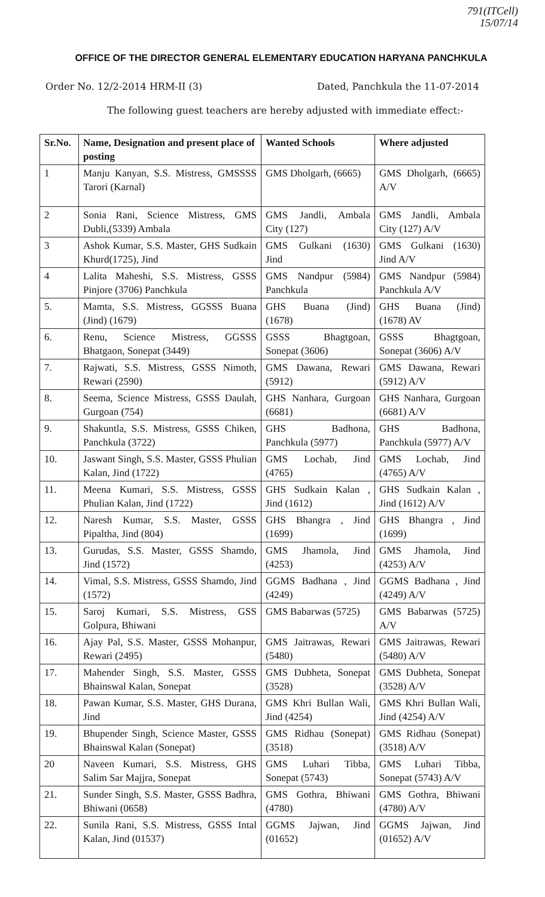791(ITCell)
15/07/14
OFFICE OF THE DIRECTOR GENERAL ELEMENTARY EDUCATION HARYANA PANCHKULA
Order No. 12/2-2014 HRM-II (3) Dated, Panchkula the 11-07-2014
The following guest teachers are hereby adjusted with immediate effect:-
| Sr.No. | Name, Designation and present place of posting | Wanted Schools | Where adjusted |
| --- | --- | --- | --- |
| 1 | Manju Kanyan, S.S. Mistress, GMSSSS Tarori (Karnal) | GMS Dholgarh, (6665) | GMS Dholgarh, (6665) A/V |
| 2 | Sonia Rani, Science Mistress, GMS Dubli,(5339) Ambala | GMS Jandli, Ambala City (127) | GMS Jandli, Ambala City (127) A/V |
| 3 | Ashok Kumar, S.S. Master, GHS Sudkain Khurd(1725), Jind | GMS Gulkani (1630) Jind | GMS Gulkani (1630) Jind A/V |
| 4 | Lalita Maheshi, S.S. Mistress, GSSS Pinjore (3706) Panchkula | GMS Nandpur (5984) Panchkula | GMS Nandpur (5984) Panchkula A/V |
| 5. | Mamta, S.S. Mistress, GGSSS Buana (Jind) (1679) | GHS Buana (Jind) (1678) | GHS Buana (Jind) (1678) AV |
| 6. | Renu, Science Mistress, GGSSS Bhatgaon, Sonepat (3449) | GSSS Bhagtgoan, Sonepat (3606) | GSSS Bhagtgoan, Sonepat (3606) A/V |
| 7. | Rajwati, S.S. Mistress, GSSS Nimoth, Rewari (2590) | GMS Dawana, Rewari (5912) | GMS Dawana, Rewari (5912) A/V |
| 8. | Seema, Science Mistress, GSSS Daulah, Gurgoan (754) | GHS Nanhara, Gurgoan (6681) | GHS Nanhara, Gurgoan (6681) A/V |
| 9. | Shakuntla, S.S. Mistress, GSSS Chiken, Panchkula (3722) | GHS Badhona, Panchkula (5977) | GHS Badhona, Panchkula (5977) A/V |
| 10. | Jaswant Singh, S.S. Master, GSSS Phulian Kalan, Jind (1722) | GMS Lochab, Jind (4765) | GMS Lochab, Jind (4765) A/V |
| 11. | Meena Kumari, S.S. Mistress, GSSS Phulian Kalan, Jind (1722) | GHS Sudkain Kalan , Jind (1612) | GHS Sudkain Kalan , Jind (1612) A/V |
| 12. | Naresh Kumar, S.S. Master, GSSS Pipaltha, Jind (804) | GHS Bhangra , Jind (1699) | GHS Bhangra , Jind (1699) |
| 13. | Gurudas, S.S. Master, GSSS Shamdo, Jind (1572) | GMS Jhamola, Jind (4253) | GMS Jhamola, Jind (4253) A/V |
| 14. | Vimal, S.S. Mistress, GSSS Shamdo, Jind (1572) | GGMS Badhana , Jind (4249) | GGMS Badhana , Jind (4249) A/V |
| 15. | Saroj Kumari, S.S. Mistress, GSS Golpura, Bhiwani | GMS Babarwas (5725) | GMS Babarwas (5725) A/V |
| 16. | Ajay Pal, S.S. Master, GSSS Mohanpur, Rewari (2495) | GMS Jaitrawas, Rewari (5480) | GMS Jaitrawas, Rewari (5480) A/V |
| 17. | Mahender Singh, S.S. Master, GSSS Bhainswal Kalan, Sonepat | GMS Dubheta, Sonepat (3528) | GMS Dubheta, Sonepat (3528) A/V |
| 18. | Pawan Kumar, S.S. Master, GHS Durana, Jind | GMS Khri Bullan Wali, Jind (4254) | GMS Khri Bullan Wali, Jind (4254) A/V |
| 19. | Bhupender Singh, Science Master, GSSS Bhainswal Kalan (Sonepat) | GMS Ridhau (Sonepat) (3518) | GMS Ridhau (Sonepat) (3518) A/V |
| 20 | Naveen Kumari, S.S. Mistress, GHS Salim Sar Majjra, Sonepat | GMS Luhari Tibba, Sonepat (5743) | GMS Luhari Tibba, Sonepat (5743) A/V |
| 21. | Sunder Singh, S.S. Master, GSSS Badhra, Bhiwani (0658) | GMS Gothra, Bhiwani (4780) | GMS Gothra, Bhiwani (4780) A/V |
| 22. | Sunila Rani, S.S. Mistress, GSSS Intal Kalan, Jind (01537) | GGMS Jajwan, Jind (01652) | GGMS Jajwan, Jind (01652) A/V |